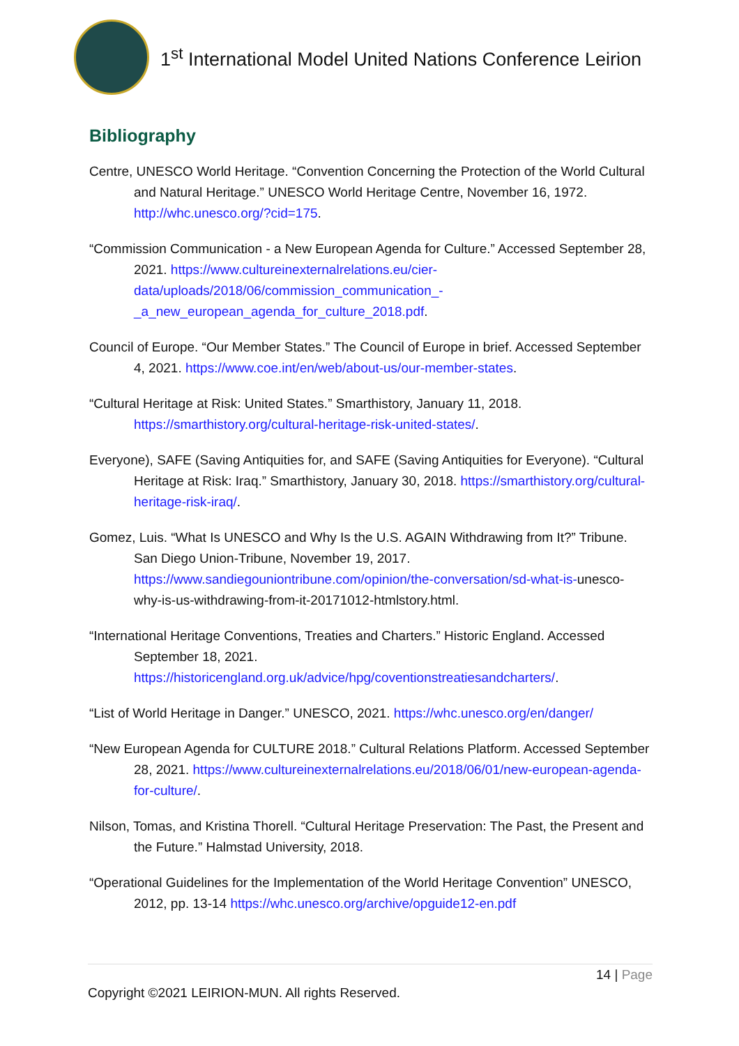1<sup>st</sup> International Model United Nations Conference Leirion
Bibliography
Centre, UNESCO World Heritage. “Convention Concerning the Protection of the World Cultural and Natural Heritage.” UNESCO World Heritage Centre, November 16, 1972. http://whc.unesco.org/?cid=175.
“Commission Communication - a New European Agenda for Culture.” Accessed September 28, 2021. https://www.cultureinexternalrelations.eu/cier-data/uploads/2018/06/commission_communication_-_a_new_european_agenda_for_culture_2018.pdf.
Council of Europe. “Our Member States.” The Council of Europe in brief. Accessed September 4, 2021. https://www.coe.int/en/web/about-us/our-member-states.
“Cultural Heritage at Risk: United States.” Smarthistory, January 11, 2018. https://smarthistory.org/cultural-heritage-risk-united-states/.
Everyone), SAFE (Saving Antiquities for, and SAFE (Saving Antiquities for Everyone). “Cultural Heritage at Risk: Iraq.” Smarthistory, January 30, 2018. https://smarthistory.org/cultural-heritage-risk-iraq/.
Gomez, Luis. “What Is UNESCO and Why Is the U.S. AGAIN Withdrawing from It?” Tribune. San Diego Union-Tribune, November 19, 2017. https://www.sandiegouniontribune.com/opinion/the-conversation/sd-what-is-unesco-why-is-us-withdrawing-from-it-20171012-htmlstory.html.
“International Heritage Conventions, Treaties and Charters.” Historic England. Accessed September 18, 2021. https://historicengland.org.uk/advice/hpg/coventionstreatiesandcharters/.
“List of World Heritage in Danger.” UNESCO, 2021. https://whc.unesco.org/en/danger/
“New European Agenda for CULTURE 2018.” Cultural Relations Platform. Accessed September 28, 2021. https://www.cultureinexternalrelations.eu/2018/06/01/new-european-agenda-for-culture/.
Nilson, Tomas, and Kristina Thorell. “Cultural Heritage Preservation: The Past, the Present and the Future.” Halmstad University, 2018.
“Operational Guidelines for the Implementation of the World Heritage Convention” UNESCO, 2012, pp. 13-14 https://whc.unesco.org/archive/opguide12-en.pdf
14 | Page
Copyright ©2021 LEIRION-MUN. All rights Reserved.